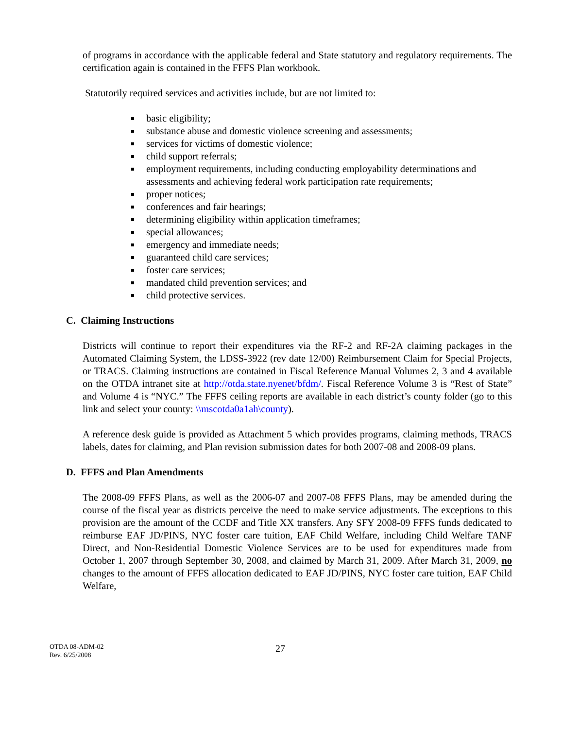of programs in accordance with the applicable federal and State statutory and regulatory requirements. The certification again is contained in the FFFS Plan workbook.
Statutorily required services and activities include, but are not limited to:
basic eligibility;
substance abuse and domestic violence screening and assessments;
services for victims of domestic violence;
child support referrals;
employment requirements, including conducting employability determinations and assessments and achieving federal work participation rate requirements;
proper notices;
conferences and fair hearings;
determining eligibility within application timeframes;
special allowances;
emergency and immediate needs;
guaranteed child care services;
foster care services;
mandated child prevention services; and
child protective services.
C. Claiming Instructions
Districts will continue to report their expenditures via the RF-2 and RF-2A claiming packages in the Automated Claiming System, the LDSS-3922 (rev date 12/00) Reimbursement Claim for Special Projects, or TRACS. Claiming instructions are contained in Fiscal Reference Manual Volumes 2, 3 and 4 available on the OTDA intranet site at http://otda.state.nyenet/bfdm/. Fiscal Reference Volume 3 is “Rest of State” and Volume 4 is “NYC.” The FFFS ceiling reports are available in each district’s county folder (go to this link and select your county: \\mscotda0a1ah\county).
A reference desk guide is provided as Attachment 5 which provides programs, claiming methods, TRACS labels, dates for claiming, and Plan revision submission dates for both 2007-08 and 2008-09 plans.
D. FFFS and Plan Amendments
The 2008-09 FFFS Plans, as well as the 2006-07 and 2007-08 FFFS Plans, may be amended during the course of the fiscal year as districts perceive the need to make service adjustments. The exceptions to this provision are the amount of the CCDF and Title XX transfers. Any SFY 2008-09 FFFS funds dedicated to reimburse EAF JD/PINS, NYC foster care tuition, EAF Child Welfare, including Child Welfare TANF Direct, and Non-Residential Domestic Violence Services are to be used for expenditures made from October 1, 2007 through September 30, 2008, and claimed by March 31, 2009. After March 31, 2009, no changes to the amount of FFFS allocation dedicated to EAF JD/PINS, NYC foster care tuition, EAF Child Welfare,
OTDA 08-ADM-02
Rev. 6/25/2008
27